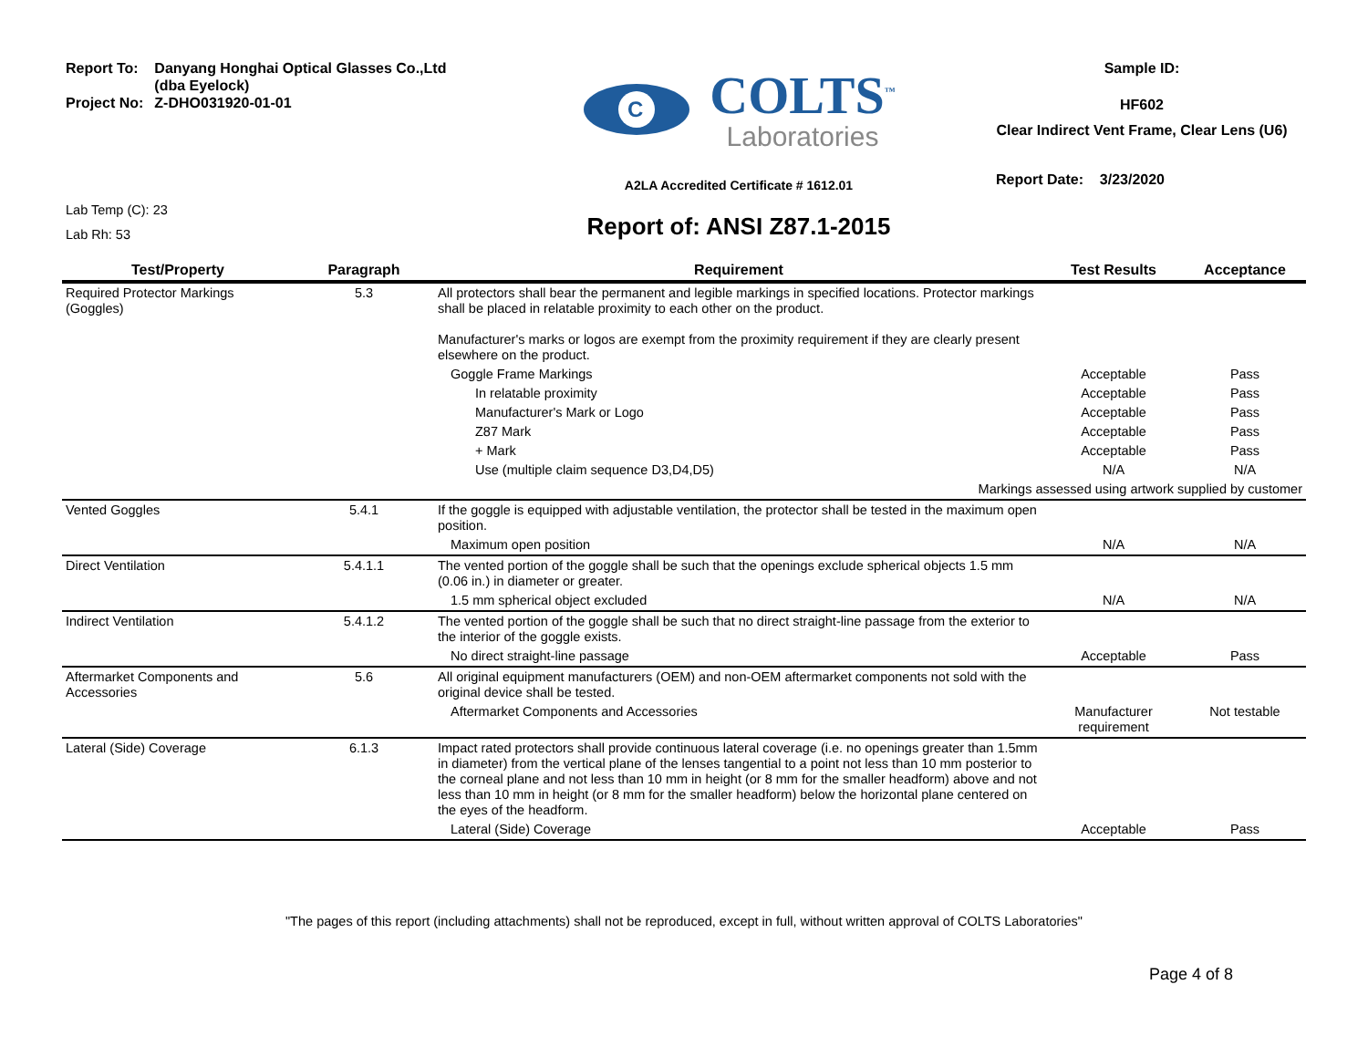| Report To: | Danyang Honghai Optical Glasses Co.,Ltd (dba Eyelock) |
| Project No: | Z-DHO031920-01-01 |
Lab Temp (C): 23
Lab Rh: 53
C
COLTS<sup>™</sup>
Laboratories
A2LA Accredited Certificate # 1612.01
Report of: ANSI Z87.1-2015
Sample ID:
HF602
Clear Indirect Vent Frame, Clear Lens (U6)
Report Date: 3/23/2020
| Test/Property | Paragraph | Requirement | Test Results | Acceptance |
| --- | --- | --- | --- | --- |
| Required Protector Markings (Goggles) | 5.3 | All protectors shall bear the permanent and legible markings in specified locations. Protector markings shall be placed in relatable proximity to each other on the product. Manufacturer's marks or logos are exempt from the proximity requirement if they are clearly present elsewhere on the product. | | |
| | | Goggle Frame Markings | Acceptable | Pass |
| | | In relatable proximity | Acceptable | Pass |
| | | Manufacturer's Mark or Logo | Acceptable | Pass |
| | | Z87 Mark | Acceptable | Pass |
| | | + Mark | Acceptable | Pass |
| | | Use (multiple claim sequence D3,D4,D5) | N/A | N/A |
| Markings assessed using artwork supplied by customer | | | | |
| Vented Goggles | 5.4.1 | If the goggle is equipped with adjustable ventilation, the protector shall be tested in the maximum open position. | | |
| | | Maximum open position | N/A | N/A |
| Direct Ventilation | 5.4.1.1 | The vented portion of the goggle shall be such that the openings exclude spherical objects 1.5 mm (0.06 in.) in diameter or greater. | | |
| | | 1.5 mm spherical object excluded | N/A | N/A |
| Indirect Ventilation | 5.4.1.2 | The vented portion of the goggle shall be such that no direct straight-line passage from the exterior to the interior of the goggle exists. | | |
| | | No direct straight-line passage | Acceptable | Pass |
| Aftermarket Components and Accessories | 5.6 | All original equipment manufacturers (OEM) and non-OEM aftermarket components not sold with the original device shall be tested. | | |
| | | Aftermarket Components and Accessories | Manufacturer requirement | Not testable |
| Lateral (Side) Coverage | 6.1.3 | Impact rated protectors shall provide continuous lateral coverage (i.e. no openings greater than 1.5mm in diameter) from the vertical plane of the lenses tangential to a point not less than 10 mm posterior to the corneal plane and not less than 10 mm in height (or 8 mm for the smaller headform) above and not less than 10 mm in height (or 8 mm for the smaller headform) below the horizontal plane centered on the eyes of the headform. | | |
| | | Lateral (Side) Coverage | Acceptable | Pass |
"The pages of this report (including attachments) shall not be reproduced, except in full, without written approval of COLTS Laboratories"
Page 4 of 8